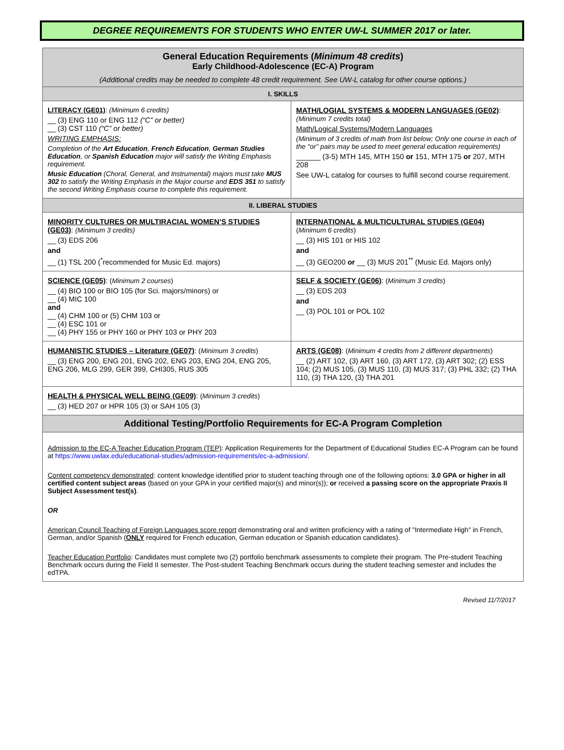DEGREE REQUIREMENTS FOR STUDENTS WHO ENTER UW-L SUMMER 2017 or later.
| General Education Requirements ( Minimum 48 credits ) Early Childhood-Adolescence (EC-A) Program (Additional credits may be needed to complete 48 credit requirement. See UW-L catalog for other course options.) | |
| --- | --- |
| I. SKILLS | |
| LITERACY (GE01) : (Minimum 6 credits) __ (3) ENG 110 or ENG 112 (“C” or better) __ (3) CST 110 (“C” or better) WRITING EMPHASIS: Completion of the Art Education , French Education , German Studies Education , or Spanish Education major will satisfy the Writing Emphasis requirement. Music Education (Choral, General, and Instrumental) majors must take MUS 302 to satisfy the Writing Emphasis in the Major course and EDS 351 to satisfy the second Writing Emphasis course to complete this requirement. | MATH/LOGIAL SYSTEMS & MODERN LANGUAGES (GE02) : (Minimum 7 credits total) Math/Logical Systems/Modern Languages (Minimum of 3 credits of math from list below; Only one course in each of the "or" pairs may be used to meet general education requirements) ______ (3-5) MTH 145, MTH 150 or 151, MTH 175 or 207, MTH 208 See UW-L catalog for courses to fulfill second course requirement. |
| II. LIBERAL STUDIES | |
| MINORITY CULTURES OR MULTIRACIAL WOMEN’S STUDIES (GE03) : (Minimum 3 credits) __ (3) EDS 206 and __ (1) TSL 200 (<sup>*</sup>recommended for Music Ed. majors) | INTERNATIONAL & MULTICULTURAL STUDIES (GE04) ( Minimum 6 credits ) __ (3) HIS 101 or HIS 102 and __ (3) GEO200 or __ (3) MUS 201<sup>**</sup> (Music Ed. Majors only) |
| SCIENCE (GE05) : ( Minimum 2 courses ) __ (4) BIO 100 or BIO 105 (for Sci. majors/minors) or __ (4) MIC 100 and __ (4) CHM 100 or (5) CHM 103 or __ (4) ESC 101 or __ (4) PHY 155 or PHY 160 or PHY 103 or PHY 203 | SELF & SOCIETY (GE06) : ( Minimum 3 credits ) __ (3) EDS 203 and __ (3) POL 101 or POL 102 |
| HUMANISTIC STUDIES – Literature (GE07) : ( Minimum 3 credits ) __ (3) ENG 200, ENG 201, ENG 202, ENG 203, ENG 204, ENG 205, ENG 206, MLG 299, GER 399, CHI305, RUS 305 | ARTS (GE08) : ( Minimum 4 credits from 2 different departments ) __ (2) ART 102, (3) ART 160, (3) ART 172, (3) ART 302; (2) ESS 104; (2) MUS 105, (3) MUS 110, (3) MUS 317; (3) PHL 332; (2) THA 110, (3) THA 120, (3) THA 201 |
| HEALTH & PHYSICAL WELL BEING (GE09) : ( Minimum 3 credits ) __ (3) HED 207 or HPR 105 (3) or SAH 105 (3) | |
| Additional Testing/Portfolio Requirements for EC-A Program Completion | |
| Admission to the EC-A Teacher Education Program (TEP) : Application Requirements for the Department of Educational Studies EC-A Program can be found at https://www.uwlax.edu/educational-studies/admission-requirements/ec-a-admission/ . Content competency demonstrated : content knowledge identified prior to student teaching through one of the following options: 3.0 GPA or higher in all certified content subject areas (based on your GPA in your certified major(s) and minor(s)); or received a passing score on the appropriate Praxis II Subject Assessment test(s) . OR American Council Teaching of Foreign Languages score report demonstrating oral and written proficiency with a rating of "Intermediate High" in French, German, and/or Spanish ( ONLY required for French education, German education or Spanish education candidates). Teacher Education Portfolio : Candidates must complete two (2) portfolio benchmark assessments to complete their program. The Pre-student Teaching Benchmark occurs during the Field II semester. The Post-student Teaching Benchmark occurs during the student teaching semester and includes the edTPA. | |
Revised 11/7/2017